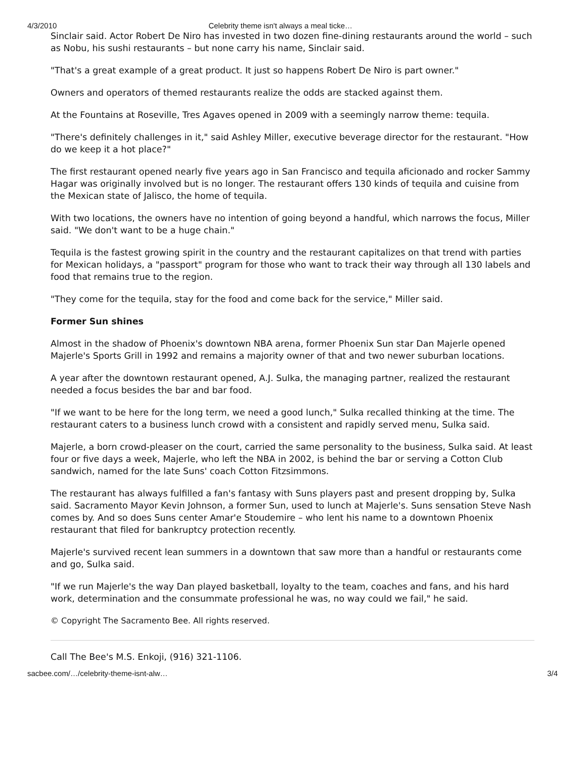4/3/2010 Celebrity theme isn't always a meal ticke…
Sinclair said. Actor Robert De Niro has invested in two dozen fine-dining restaurants around the world – such as Nobu, his sushi restaurants – but none carry his name, Sinclair said.
"That's a great example of a great product. It just so happens Robert De Niro is part owner."
Owners and operators of themed restaurants realize the odds are stacked against them.
At the Fountains at Roseville, Tres Agaves opened in 2009 with a seemingly narrow theme: tequila.
"There's definitely challenges in it," said Ashley Miller, executive beverage director for the restaurant. "How do we keep it a hot place?"
The first restaurant opened nearly five years ago in San Francisco and tequila aficionado and rocker Sammy Hagar was originally involved but is no longer. The restaurant offers 130 kinds of tequila and cuisine from the Mexican state of Jalisco, the home of tequila.
With two locations, the owners have no intention of going beyond a handful, which narrows the focus, Miller said. "We don't want to be a huge chain."
Tequila is the fastest growing spirit in the country and the restaurant capitalizes on that trend with parties for Mexican holidays, a "passport" program for those who want to track their way through all 130 labels and food that remains true to the region.
"They come for the tequila, stay for the food and come back for the service," Miller said.
Former Sun shines
Almost in the shadow of Phoenix's downtown NBA arena, former Phoenix Sun star Dan Majerle opened Majerle's Sports Grill in 1992 and remains a majority owner of that and two newer suburban locations.
A year after the downtown restaurant opened, A.J. Sulka, the managing partner, realized the restaurant needed a focus besides the bar and bar food.
"If we want to be here for the long term, we need a good lunch," Sulka recalled thinking at the time. The restaurant caters to a business lunch crowd with a consistent and rapidly served menu, Sulka said.
Majerle, a born crowd-pleaser on the court, carried the same personality to the business, Sulka said. At least four or five days a week, Majerle, who left the NBA in 2002, is behind the bar or serving a Cotton Club sandwich, named for the late Suns' coach Cotton Fitzsimmons.
The restaurant has always fulfilled a fan's fantasy with Suns players past and present dropping by, Sulka said. Sacramento Mayor Kevin Johnson, a former Sun, used to lunch at Majerle's. Suns sensation Steve Nash comes by. And so does Suns center Amar'e Stoudemire – who lent his name to a downtown Phoenix restaurant that filed for bankruptcy protection recently.
Majerle's survived recent lean summers in a downtown that saw more than a handful or restaurants come and go, Sulka said.
"If we run Majerle's the way Dan played basketball, loyalty to the team, coaches and fans, and his hard work, determination and the consummate professional he was, no way could we fail," he said.
© Copyright The Sacramento Bee. All rights reserved.
Call The Bee's M.S. Enkoji, (916) 321-1106.
sacbee.com/…/celebrity-theme-isnt-alw… 3/4